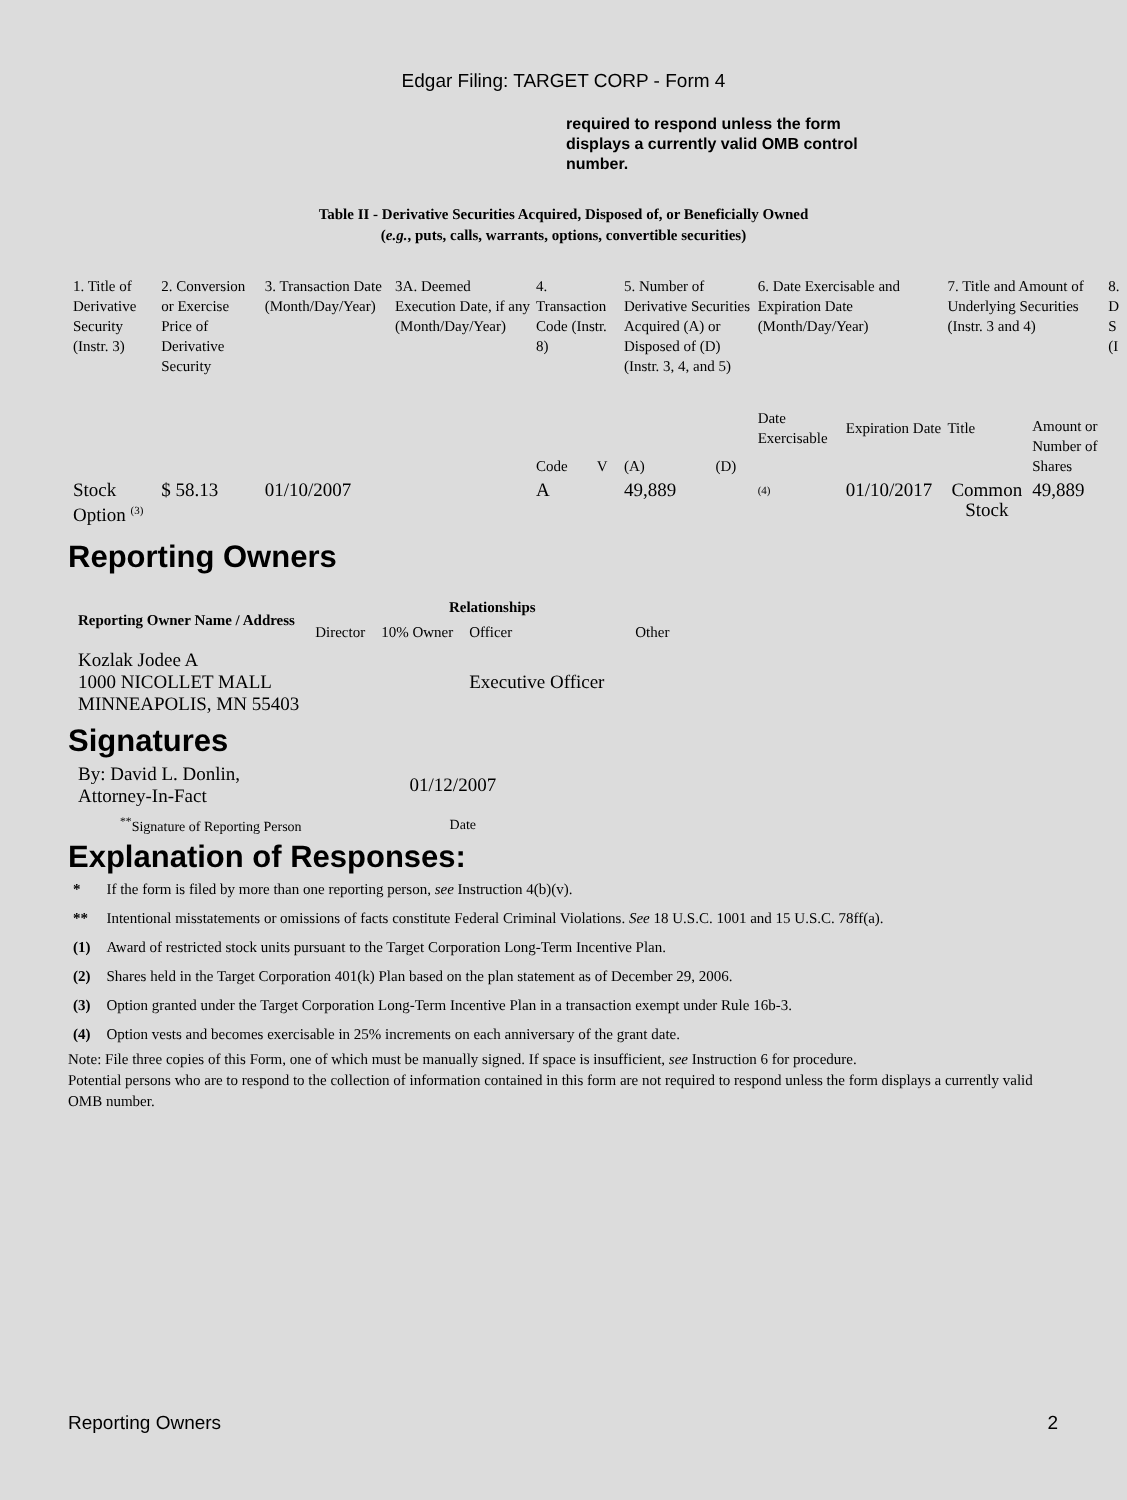Edgar Filing: TARGET CORP - Form 4
required to respond unless the form displays a currently valid OMB control number.
Table II - Derivative Securities Acquired, Disposed of, or Beneficially Owned
(e.g., puts, calls, warrants, options, convertible securities)
| 1. Title of Derivative Security (Instr. 3) | 2. Conversion or Exercise Price of Derivative Security | 3. Transaction Date (Month/Day/Year) | 3A. Deemed Execution Date, if any (Month/Day/Year) | 4. Transaction Code (Instr. 8) | | 5. Number of Derivative Securities Acquired (A) or Disposed of (D) (Instr. 3, 4, and 5) | | 6. Date Exercisable and Expiration Date (Month/Day/Year) | | 7. Title and Amount of Underlying Securities (Instr. 3 and 4) | | 8. D S (I |
| | | | | Code | V | (A) | (D) | Date Exercisable | Expiration Date | Title | Amount or Number of Shares | |
| Stock Option <sup>(3)</sup> | $ 58.13 | 01/10/2007 | | A | | 49,889 | | <sup>(4)</sup> | 01/10/2017 | Common Stock | 49,889 | |
Reporting Owners
| Reporting Owner Name / Address | Relationships | | | |
| --- | --- | --- | --- | --- |
| | Director | 10% Owner | Officer | Other |
| Kozlak Jodee A 1000 NICOLLET MALL MINNEAPOLIS, MN 55403 | | | Executive Officer | |
Signatures
| By: David L. Donlin, Attorney-In-Fact | 01/12/2007 |
| <sup>**</sup> Signature of Reporting Person | Date |
Explanation of Responses:
| * | If the form is filed by more than one reporting person, see Instruction 4(b)(v). |
| ** | Intentional misstatements or omissions of facts constitute Federal Criminal Violations. See 18 U.S.C. 1001 and 15 U.S.C. 78ff(a). |
| (1) | Award of restricted stock units pursuant to the Target Corporation Long-Term Incentive Plan. |
| (2) | Shares held in the Target Corporation 401(k) Plan based on the plan statement as of December 29, 2006. |
| (3) | Option granted under the Target Corporation Long-Term Incentive Plan in a transaction exempt under Rule 16b-3. |
| (4) | Option vests and becomes exercisable in 25% increments on each anniversary of the grant date. |
Note: File three copies of this Form, one of which must be manually signed. If space is insufficient, see Instruction 6 for procedure.
Potential persons who are to respond to the collection of information contained in this form are not required to respond unless the form displays a currently valid OMB number.
Reporting Owners 2